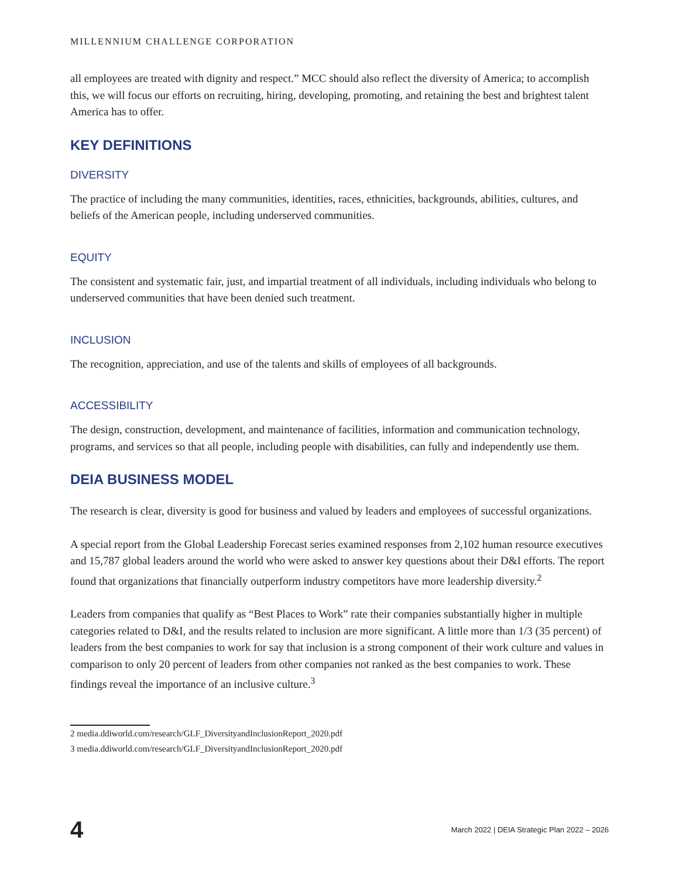MILLENNIUM CHALLENGE CORPORATION
all employees are treated with dignity and respect.” MCC should also reflect the diversity of America; to accomplish this, we will focus our efforts on recruiting, hiring, developing, promoting, and retaining the best and brightest talent America has to offer.
KEY DEFINITIONS
DIVERSITY
The practice of including the many communities, identities, races, ethnicities, backgrounds, abilities, cultures, and beliefs of the American people, including underserved communities.
EQUITY
The consistent and systematic fair, just, and impartial treatment of all individuals, including individuals who belong to underserved communities that have been denied such treatment.
INCLUSION
The recognition, appreciation, and use of the talents and skills of employees of all backgrounds.
ACCESSIBILITY
The design, construction, development, and maintenance of facilities, information and communication technology, programs, and services so that all people, including people with disabilities, can fully and independently use them.
DEIA BUSINESS MODEL
The research is clear, diversity is good for business and valued by leaders and employees of successful organizations.
A special report from the Global Leadership Forecast series examined responses from 2,102 human resource executives and 15,787 global leaders around the world who were asked to answer key questions about their D&I efforts. The report found that organizations that financially outperform industry competitors have more leadership diversity.<sup>2</sup>
Leaders from companies that qualify as “Best Places to Work” rate their companies substantially higher in multiple categories related to D&I, and the results related to inclusion are more significant. A little more than 1/3 (35 percent) of leaders from the best companies to work for say that inclusion is a strong component of their work culture and values in comparison to only 20 percent of leaders from other companies not ranked as the best companies to work. These findings reveal the importance of an inclusive culture.<sup>3</sup>
2 media.ddiworld.com/research/GLF_DiversityandInclusionReport_2020.pdf
3 media.ddiworld.com/research/GLF_DiversityandInclusionReport_2020.pdf
4 March 2022 | DEIA Strategic Plan 2022 – 2026